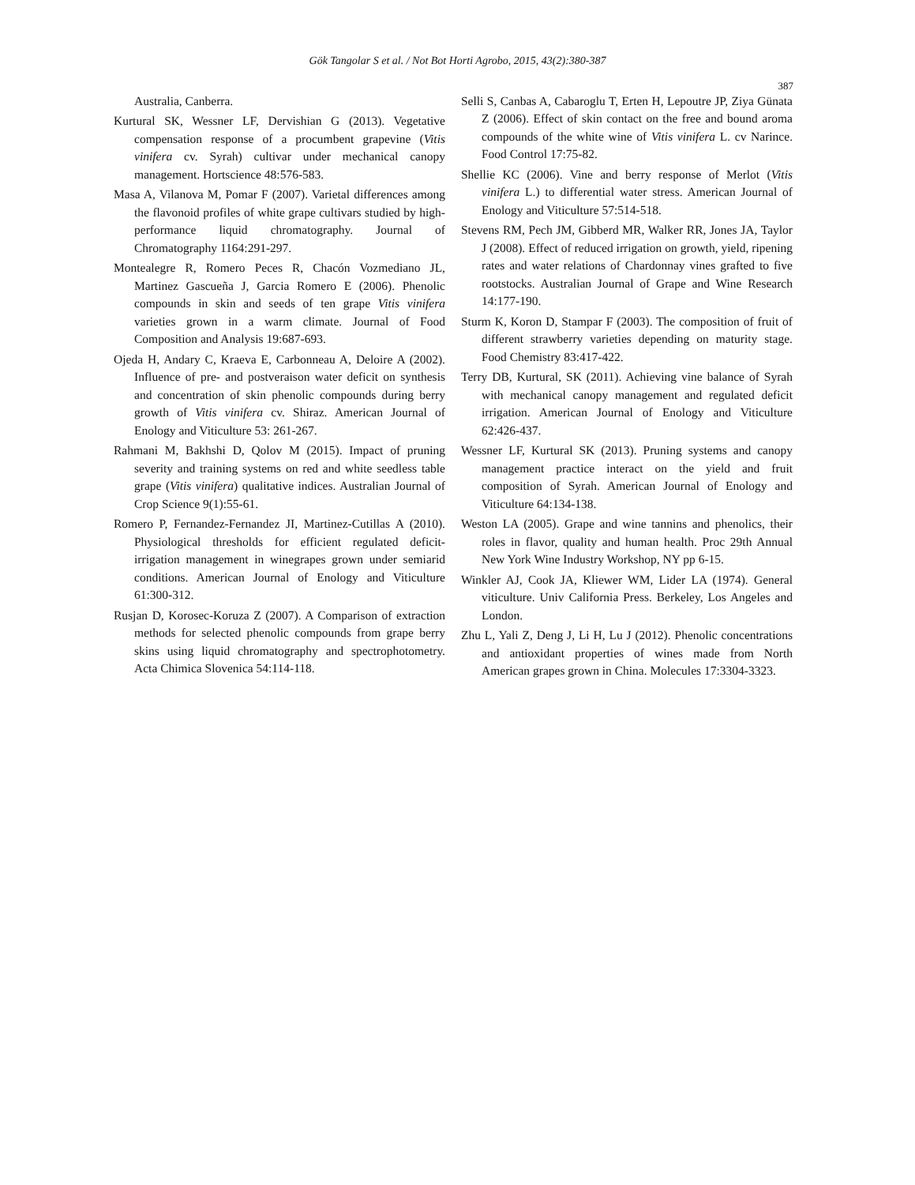Gök Tangolar S et al. / Not Bot Horti Agrobo, 2015, 43(2):380-387
387
Australia, Canberra.
Kurtural SK, Wessner LF, Dervishian G (2013). Vegetative compensation response of a procumbent grapevine (Vitis vinifera cv. Syrah) cultivar under mechanical canopy management. Hortscience 48:576-583.
Masa A, Vilanova M, Pomar F (2007). Varietal differences among the flavonoid profiles of white grape cultivars studied by high-performance liquid chromatography. Journal of Chromatography 1164:291-297.
Montealegre R, Romero Peces R, Chacón Vozmediano JL, Martinez Gascueña J, Garcia Romero E (2006). Phenolic compounds in skin and seeds of ten grape Vitis vinifera varieties grown in a warm climate. Journal of Food Composition and Analysis 19:687-693.
Ojeda H, Andary C, Kraeva E, Carbonneau A, Deloire A (2002). Influence of pre- and postveraison water deficit on synthesis and concentration of skin phenolic compounds during berry growth of Vitis vinifera cv. Shiraz. American Journal of Enology and Viticulture 53: 261-267.
Rahmani M, Bakhshi D, Qolov M (2015). Impact of pruning severity and training systems on red and white seedless table grape (Vitis vinifera) qualitative indices. Australian Journal of Crop Science 9(1):55-61.
Romero P, Fernandez-Fernandez JI, Martinez-Cutillas A (2010). Physiological thresholds for efficient regulated deficit-irrigation management in winegrapes grown under semiarid conditions. American Journal of Enology and Viticulture 61:300-312.
Rusjan D, Korosec-Koruza Z (2007). A Comparison of extraction methods for selected phenolic compounds from grape berry skins using liquid chromatography and spectrophotometry. Acta Chimica Slovenica 54:114-118.
Selli S, Canbas A, Cabaroglu T, Erten H, Lepoutre JP, Ziya Günata Z (2006). Effect of skin contact on the free and bound aroma compounds of the white wine of Vitis vinifera L. cv Narince. Food Control 17:75-82.
Shellie KC (2006). Vine and berry response of Merlot (Vitis vinifera L.) to differential water stress. American Journal of Enology and Viticulture 57:514-518.
Stevens RM, Pech JM, Gibberd MR, Walker RR, Jones JA, Taylor J (2008). Effect of reduced irrigation on growth, yield, ripening rates and water relations of Chardonnay vines grafted to five rootstocks. Australian Journal of Grape and Wine Research 14:177-190.
Sturm K, Koron D, Stampar F (2003). The composition of fruit of different strawberry varieties depending on maturity stage. Food Chemistry 83:417-422.
Terry DB, Kurtural, SK (2011). Achieving vine balance of Syrah with mechanical canopy management and regulated deficit irrigation. American Journal of Enology and Viticulture 62:426-437.
Wessner LF, Kurtural SK (2013). Pruning systems and canopy management practice interact on the yield and fruit composition of Syrah. American Journal of Enology and Viticulture 64:134-138.
Weston LA (2005). Grape and wine tannins and phenolics, their roles in flavor, quality and human health. Proc 29th Annual New York Wine Industry Workshop, NY pp 6-15.
Winkler AJ, Cook JA, Kliewer WM, Lider LA (1974). General viticulture. Univ California Press. Berkeley, Los Angeles and London.
Zhu L, Yali Z, Deng J, Li H, Lu J (2012). Phenolic concentrations and antioxidant properties of wines made from North American grapes grown in China. Molecules 17:3304-3323.